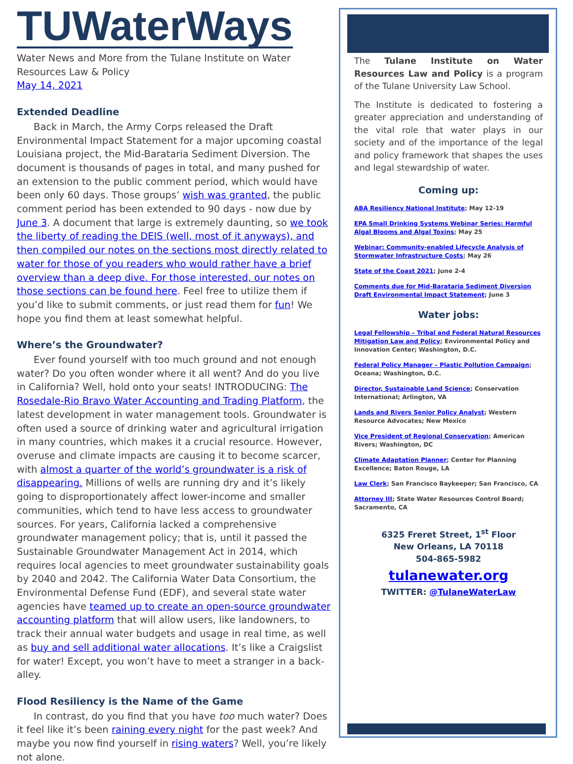TUWaterWays
Water News and More from the Tulane Institute on Water Resources Law & Policy
May 14, 2021
Extended Deadline
Back in March, the Army Corps released the Draft Environmental Impact Statement for a major upcoming coastal Louisiana project, the Mid-Barataria Sediment Diversion. The document is thousands of pages in total, and many pushed for an extension to the public comment period, which would have been only 60 days. Those groups’ wish was granted, the public comment period has been extended to 90 days - now due by June 3. A document that large is extremely daunting, so we took the liberty of reading the DEIS (well, most of it anyways), and then compiled our notes on the sections most directly related to water for those of you readers who would rather have a brief overview than a deep dive. For those interested, our notes on those sections can be found here. Feel free to utilize them if you’d like to submit comments, or just read them for fun! We hope you find them at least somewhat helpful.
Where’s the Groundwater?
Ever found yourself with too much ground and not enough water? Do you often wonder where it all went? And do you live in California? Well, hold onto your seats! INTRODUCING: The Rosedale-Rio Bravo Water Accounting and Trading Platform, the latest development in water management tools. Groundwater is often used a source of drinking water and agricultural irrigation in many countries, which makes it a crucial resource. However, overuse and climate impacts are causing it to become scarcer, with almost a quarter of the world’s groundwater is a risk of disappearing. Millions of wells are running dry and it’s likely going to disproportionately affect lower-income and smaller communities, which tend to have less access to groundwater sources. For years, California lacked a comprehensive groundwater management policy; that is, until it passed the Sustainable Groundwater Management Act in 2014, which requires local agencies to meet groundwater sustainability goals by 2040 and 2042. The California Water Data Consortium, the Environmental Defense Fund (EDF), and several state water agencies have teamed up to create an open-source groundwater accounting platform that will allow users, like landowners, to track their annual water budgets and usage in real time, as well as buy and sell additional water allocations. It’s like a Craigslist for water! Except, you won’t have to meet a stranger in a back-alley.
Flood Resiliency is the Name of the Game
In contrast, do you find that you have too much water? Does it feel like it’s been raining every night for the past week? And maybe you now find yourself in rising waters? Well, you’re likely not alone.
The Tulane Institute on Water Resources Law and Policy is a program of the Tulane University Law School.
The Institute is dedicated to fostering a greater appreciation and understanding of the vital role that water plays in our society and of the importance of the legal and policy framework that shapes the uses and legal stewardship of water.
Coming up:
ABA Resiliency National Institute; May 12-19
EPA Small Drinking Systems Webinar Series: Harmful Algal Blooms and Algal Toxins; May 25
Webinar: Community-enabled Lifecycle Analysis of Stormwater Infrastructure Costs; May 26
State of the Coast 2021; June 2-4
Comments due for Mid-Barataria Sediment Diversion Draft Environmental Impact Statement; June 3
Water jobs:
Legal Fellowship – Tribal and Federal Natural Resources Mitigation Law and Policy; Environmental Policy and Innovation Center; Washington, D.C.
Federal Policy Manager – Plastic Pollution Campaign; Oceana; Washington, D.C.
Director, Sustainable Land Science; Conservation International; Arlington, VA
Lands and Rivers Senior Policy Analyst; Western Resource Advocates; New Mexico
Vice President of Regional Conservation; American Rivers; Washington, DC
Climate Adaptation Planner; Center for Planning Excellence; Baton Rouge, LA
Law Clerk; San Francisco Baykeeper; San Francisco, CA
Attorney III; State Water Resources Control Board; Sacramento, CA
6325 Freret Street, 1<sup>st</sup> Floor
New Orleans, LA 70118
504-865-5982
tulanewater.org
TWITTER: @TulaneWaterLaw